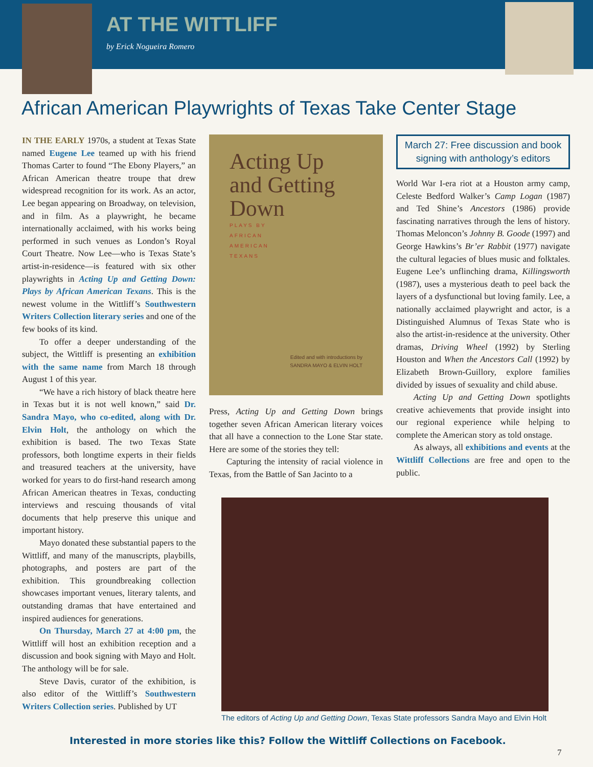AT THE WITTLIFF
by Erick Nogueira Romero
African American Playwrights of Texas Take Center Stage
IN THE EARLY 1970s, a student at Texas State named Eugene Lee teamed up with his friend Thomas Carter to found “The Ebony Players,” an African American theatre troupe that drew widespread recognition for its work. As an actor, Lee began appearing on Broadway, on television, and in film. As a playwright, he became internationally acclaimed, with his works being performed in such venues as London’s Royal Court Theatre. Now Lee—who is Texas State’s artist-in-residence—is featured with six other playwrights in Acting Up and Getting Down: Plays by African American Texans. This is the newest volume in the Wittliff’s Southwestern Writers Collection literary series and one of the few books of its kind.
To offer a deeper understanding of the subject, the Wittliff is presenting an exhibition with the same name from March 18 through August 1 of this year.
“We have a rich history of black theatre here in Texas but it is not well known,” said Dr. Sandra Mayo, who co-edited, along with Dr. Elvin Holt, the anthology on which the exhibition is based. The two Texas State professors, both longtime experts in their fields and treasured teachers at the university, have worked for years to do first-hand research among African American theatres in Texas, conducting interviews and rescuing thousands of vital documents that help preserve this unique and important history.
Mayo donated these substantial papers to the Wittliff, and many of the manuscripts, playbills, photographs, and posters are part of the exhibition. This groundbreaking collection showcases important venues, literary talents, and outstanding dramas that have entertained and inspired audiences for generations.
On Thursday, March 27 at 4:00 pm, the Wittliff will host an exhibition reception and a discussion and book signing with Mayo and Holt. The anthology will be for sale.
Steve Davis, curator of the exhibition, is also editor of the Wittliff’s Southwestern Writers Collection series. Published by UT
Acting Up
and Getting
Down
PLAYS BY
AFRICAN
AMERICAN
TEXANS
Edited and with introductions by
SANDRA MAYO & ELVIN HOLT
Press, Acting Up and Getting Down brings together seven African American literary voices that all have a connection to the Lone Star state. Here are some of the stories they tell:
Capturing the intensity of racial violence in Texas, from the Battle of San Jacinto to a
March 27: Free discussion and book signing with anthology’s editors
World War I-era riot at a Houston army camp, Celeste Bedford Walker’s Camp Logan (1987) and Ted Shine’s Ancestors (1986) provide fascinating narratives through the lens of history. Thomas Meloncon’s Johnny B. Goode (1997) and George Hawkins’s Br’er Rabbit (1977) navigate the cultural legacies of blues music and folktales. Eugene Lee’s unflinching drama, Killingsworth (1987), uses a mysterious death to peel back the layers of a dysfunctional but loving family. Lee, a nationally acclaimed playwright and actor, is a Distinguished Alumnus of Texas State who is also the artist-in-residence at the university. Other dramas, Driving Wheel (1992) by Sterling Houston and When the Ancestors Call (1992) by Elizabeth Brown-Guillory, explore families divided by issues of sexuality and child abuse.
Acting Up and Getting Down spotlights creative achievements that provide insight into our regional experience while helping to complete the American story as told onstage.
As always, all exhibitions and events at the Wittliff Collections are free and open to the public.
The editors of Acting Up and Getting Down, Texas State professors Sandra Mayo and Elvin Holt
Interested in more stories like this? Follow the Wittliff Collections on Facebook.
7